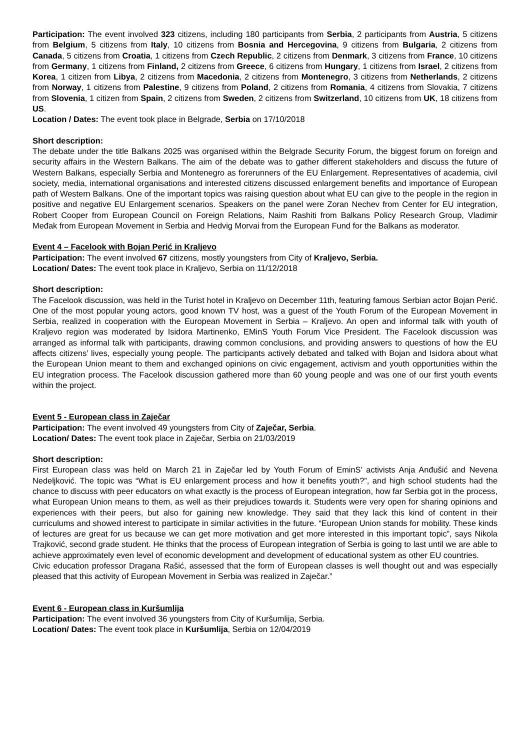Participation: The event involved 323 citizens, including 180 participants from Serbia, 2 participants from Austria, 5 citizens from Belgium, 5 citizens from Italy, 10 citizens from Bosnia and Hercegovina, 9 citizens from Bulgaria, 2 citizens from Canada, 5 citizens from Croatia, 1 citizens from Czech Republic, 2 citizens from Denmark, 3 citizens from France, 10 citizens from Germany, 1 citizens from Finland, 2 citizens from Greece, 6 citizens from Hungary, 1 citizens from Israel, 2 citizens from Korea, 1 citizen from Libya, 2 citizens from Macedonia, 2 citizens from Montenegro, 3 citizens from Netherlands, 2 citizens from Norway, 1 citizens from Palestine, 9 citizens from Poland, 2 citizens from Romania, 4 citizens from Slovakia, 7 citizens from Slovenia, 1 citizen from Spain, 2 citizens from Sweden, 2 citizens from Switzerland, 10 citizens from UK, 18 citizens from US.
Location / Dates: The event took place in Belgrade, Serbia on 17/10/2018
Short description:
The debate under the title Balkans 2025 was organised within the Belgrade Security Forum, the biggest forum on foreign and security affairs in the Western Balkans. The aim of the debate was to gather different stakeholders and discuss the future of Western Balkans, especially Serbia and Montenegro as forerunners of the EU Enlargement. Representatives of academia, civil society, media, international organisations and interested citizens discussed enlargement benefits and importance of European path of Western Balkans. One of the important topics was raising question about what EU can give to the people in the region in positive and negative EU Enlargement scenarios. Speakers on the panel were Zoran Nechev from Center for EU integration, Robert Cooper from European Council on Foreign Relations, Naim Rashiti from Balkans Policy Research Group, Vladimir Međak from European Movement in Serbia and Hedvig Morvai from the European Fund for the Balkans as moderator.
Event 4 – Facelook with Bojan Perić in Kraljevo
Participation: The event involved 67 citizens, mostly youngsters from City of Kraljevo, Serbia.
Location/ Dates: The event took place in Kraljevo, Serbia on 11/12/2018
Short description:
The Facelook discussion, was held in the Turist hotel in Kraljevo on December 11th, featuring famous Serbian actor Bojan Perić. One of the most popular young actors, good known TV host, was a guest of the Youth Forum of the European Movement in Serbia, realized in cooperation with the European Movement in Serbia – Kraljevo. An open and informal talk with youth of Kraljevo region was moderated by Isidora Martinenko, EMinS Youth Forum Vice President. The Facelook discussion was arranged as informal talk with participants, drawing common conclusions, and providing answers to questions of how the EU affects citizens’ lives, especially young people. The participants actively debated and talked with Bojan and Isidora about what the European Union meant to them and exchanged opinions on civic engagement, activism and youth opportunities within the EU integration process. The Facelook discussion gathered more than 60 young people and was one of our first youth events within the project.
Event 5 - European class in Zaječar
Participation: The event involved 49 youngsters from City of Zaječar, Serbia.
Location/ Dates: The event took place in Zaječar, Serbia on 21/03/2019
Short description:
First European class was held on March 21 in Zaječar led by Youth Forum of EminS’ activists Anja Anđušić and Nevena Nedeljković. The topic was “What is EU enlargement process and how it benefits youth?”, and high school students had the chance to discuss with peer educators on what exactly is the process of European integration, how far Serbia got in the process, what European Union means to them, as well as their prejudices towards it. Students were very open for sharing opinions and experiences with their peers, but also for gaining new knowledge. They said that they lack this kind of content in their curriculums and showed interest to participate in similar activities in the future. “European Union stands for mobility. These kinds of lectures are great for us because we can get more motivation and get more interested in this important topic”, says Nikola Trajković, second grade student. He thinks that the process of European integration of Serbia is going to last until we are able to achieve approximately even level of economic development and development of educational system as other EU countries.
Civic education professor Dragana Rašić, assessed that the form of European classes is well thought out and was especially pleased that this activity of European Movement in Serbia was realized in Zaječar.”
Event 6 - European class in Kuršumlija
Participation: The event involved 36 youngsters from City of Kuršumlija, Serbia.
Location/ Dates: The event took place in Kuršumlija, Serbia on 12/04/2019